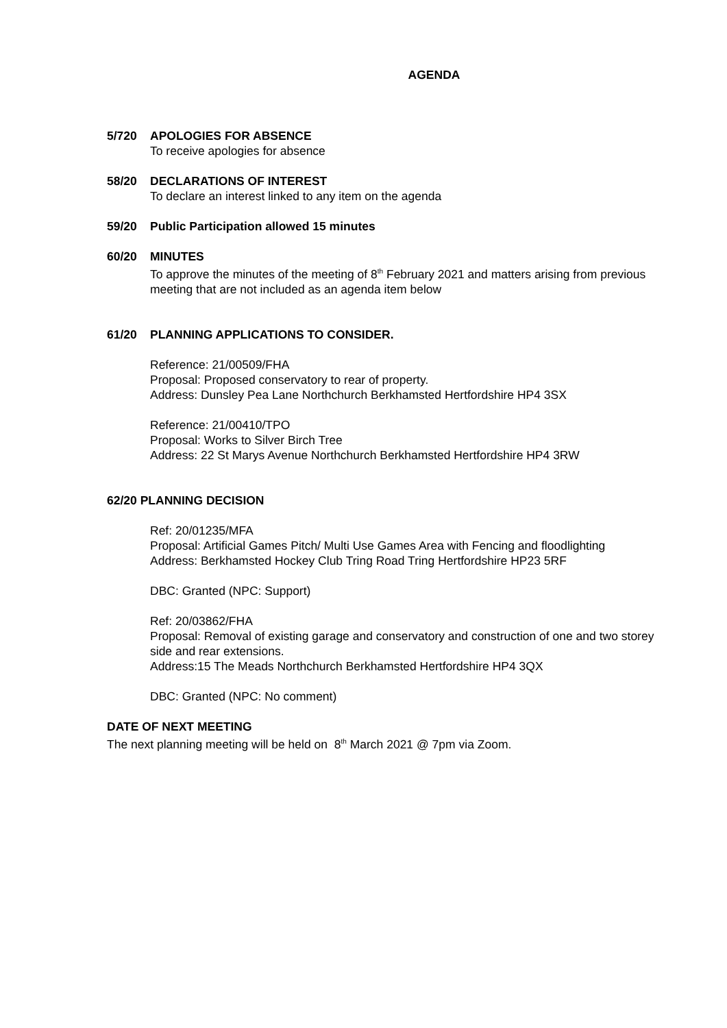AGENDA
5/720 APOLOGIES FOR ABSENCE
To receive apologies for absence
58/20 DECLARATIONS OF INTEREST
To declare an interest linked to any item on the agenda
59/20 Public Participation allowed 15 minutes
60/20 MINUTES
To approve the minutes of the meeting of 8<sup>th</sup> February 2021 and matters arising from previous meeting that are not included as an agenda item below
61/20 PLANNING APPLICATIONS TO CONSIDER.
Reference: 21/00509/FHA
Proposal: Proposed conservatory to rear of property.
Address: Dunsley Pea Lane Northchurch Berkhamsted Hertfordshire HP4 3SX
Reference: 21/00410/TPO
Proposal: Works to Silver Birch Tree
Address: 22 St Marys Avenue Northchurch Berkhamsted Hertfordshire HP4 3RW
62/20 PLANNING DECISION
Ref: 20/01235/MFA
Proposal: Artificial Games Pitch/ Multi Use Games Area with Fencing and floodlighting
Address: Berkhamsted Hockey Club Tring Road Tring Hertfordshire HP23 5RF
DBC: Granted (NPC: Support)
Ref: 20/03862/FHA
Proposal: Removal of existing garage and conservatory and construction of one and two storey side and rear extensions.
Address:15 The Meads Northchurch Berkhamsted Hertfordshire HP4 3QX
DBC: Granted (NPC: No comment)
DATE OF NEXT MEETING
The next planning meeting will be held on 8<sup>th</sup> March 2021 @ 7pm via Zoom.